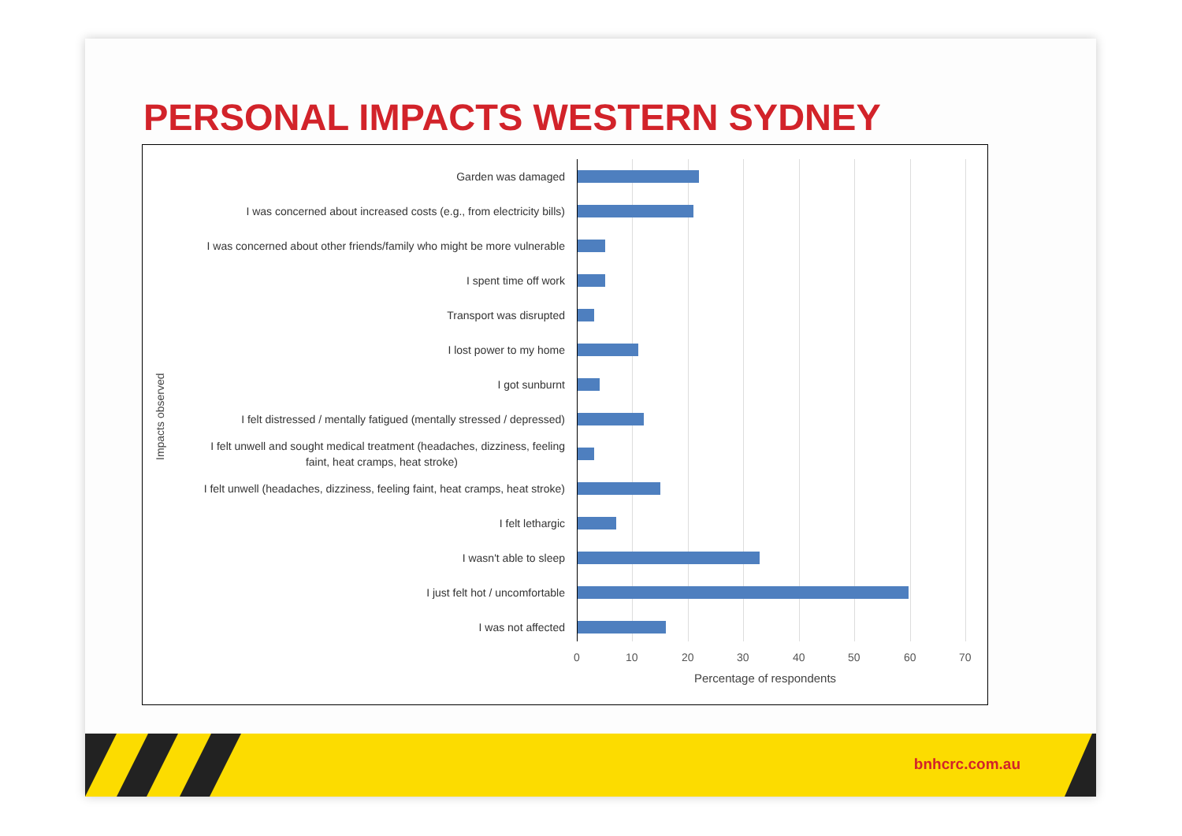PERSONAL IMPACTS WESTERN SYDNEY
Impacts observed
Garden was damaged
I was concerned about increased costs (e.g., from electricity bills)
I was concerned about other friends/family who might be more vulnerable
I spent time off work
Transport was disrupted
I lost power to my home
I got sunburnt
I felt distressed / mentally fatigued (mentally stressed / depressed)
I felt unwell and sought medical treatment (headaches, dizziness, feeling
faint, heat cramps, heat stroke)
I felt unwell (headaches, dizziness, feeling faint, heat cramps, heat stroke)
I felt lethargic
I wasn't able to sleep
I just felt hot / uncomfortable
I was not affected
0 10 20 30 40 50 60 70
Percentage of respondents
bnhcrc.com.au